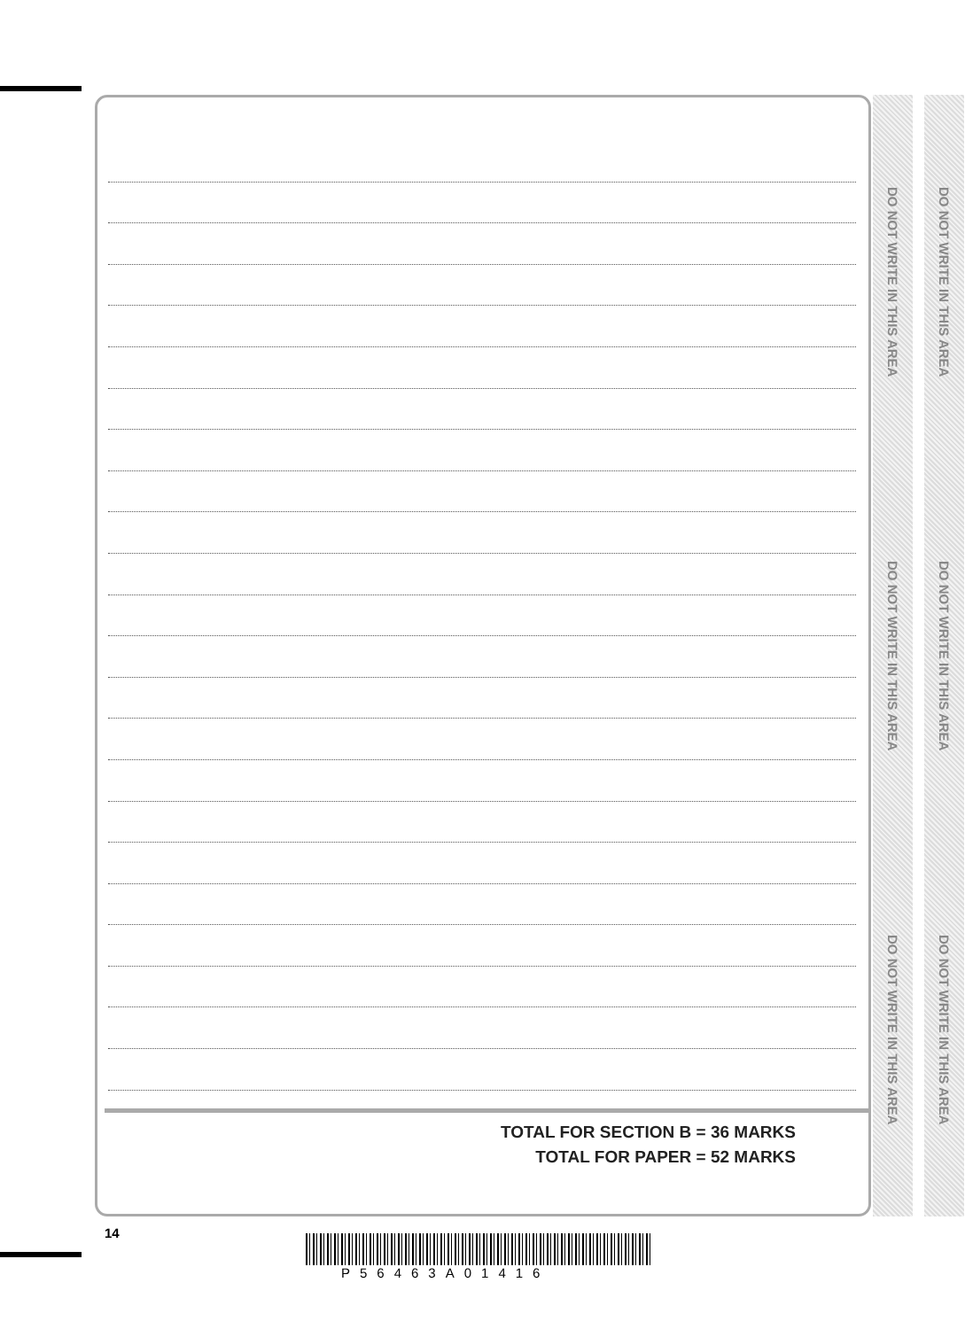TOTAL FOR SECTION B = 36 MARKS
TOTAL FOR PAPER = 52 MARKS
DO NOT WRITE IN THIS AREA
DO NOT WRITE IN THIS AREA
DO NOT WRITE IN THIS AREA
DO NOT WRITE IN THIS AREA
DO NOT WRITE IN THIS AREA
DO NOT WRITE IN THIS AREA
14
P56463A01416